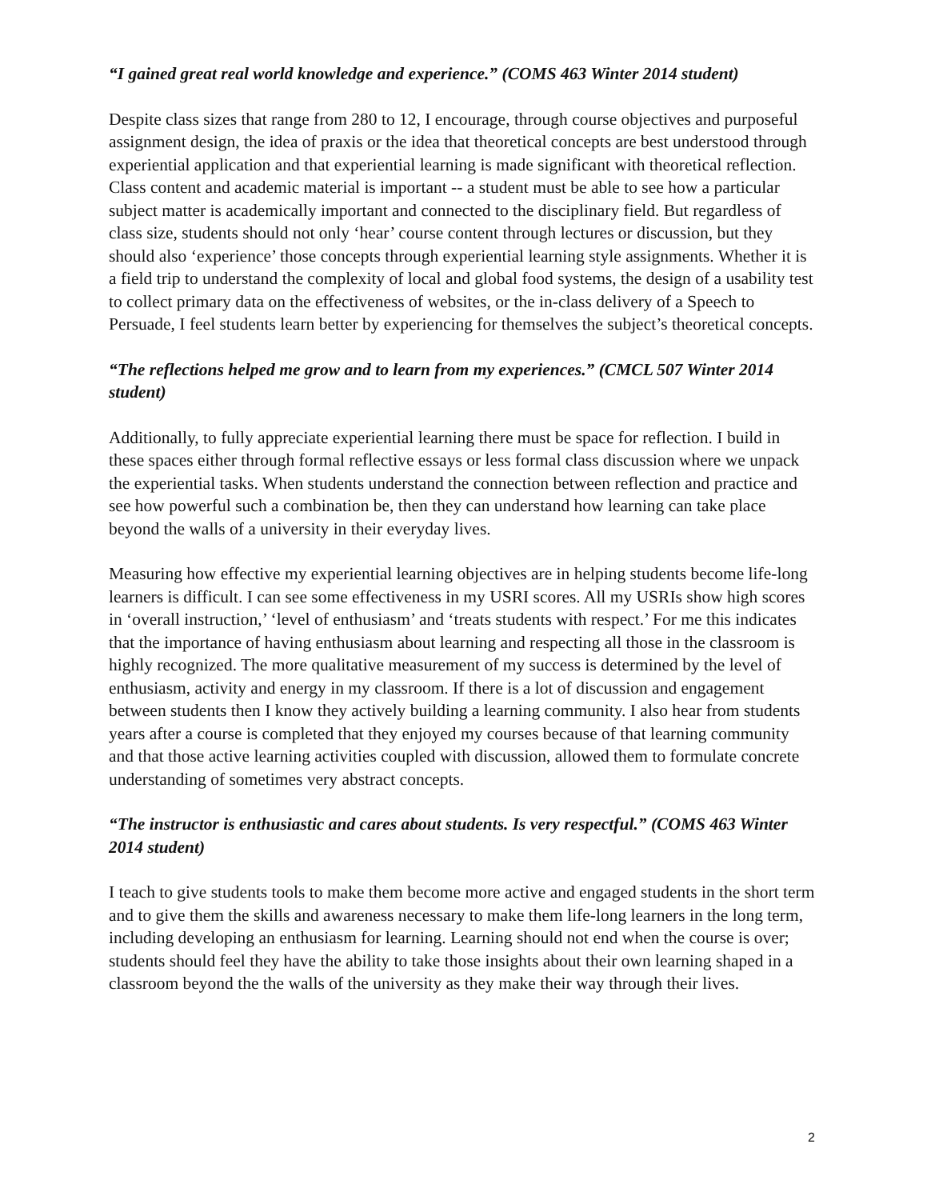“I gained great real world knowledge and experience.” (COMS 463 Winter 2014 student)
Despite class sizes that range from 280 to 12, I encourage, through course objectives and purposeful assignment design, the idea of praxis or the idea that theoretical concepts are best understood through experiential application and that experiential learning is made significant with theoretical reflection. Class content and academic material is important -- a student must be able to see how a particular subject matter is academically important and connected to the disciplinary field. But regardless of class size, students should not only ‘hear’ course content through lectures or discussion, but they should also ‘experience’ those concepts through experiential learning style assignments. Whether it is a field trip to understand the complexity of local and global food systems, the design of a usability test to collect primary data on the effectiveness of websites, or the in-class delivery of a Speech to Persuade, I feel students learn better by experiencing for themselves the subject’s theoretical concepts.
“The reflections helped me grow and to learn from my experiences.” (CMCL 507 Winter 2014 student)
Additionally, to fully appreciate experiential learning there must be space for reflection. I build in these spaces either through formal reflective essays or less formal class discussion where we unpack the experiential tasks. When students understand the connection between reflection and practice and see how powerful such a combination be, then they can understand how learning can take place beyond the walls of a university in their everyday lives.
Measuring how effective my experiential learning objectives are in helping students become life-long learners is difficult. I can see some effectiveness in my USRI scores. All my USRIs show high scores in ‘overall instruction,’ ‘level of enthusiasm’ and ‘treats students with respect.’ For me this indicates that the importance of having enthusiasm about learning and respecting all those in the classroom is highly recognized. The more qualitative measurement of my success is determined by the level of enthusiasm, activity and energy in my classroom. If there is a lot of discussion and engagement between students then I know they actively building a learning community. I also hear from students years after a course is completed that they enjoyed my courses because of that learning community and that those active learning activities coupled with discussion, allowed them to formulate concrete understanding of sometimes very abstract concepts.
“The instructor is enthusiastic and cares about students. Is very respectful.” (COMS 463 Winter 2014 student)
I teach to give students tools to make them become more active and engaged students in the short term and to give them the skills and awareness necessary to make them life-long learners in the long term, including developing an enthusiasm for learning. Learning should not end when the course is over; students should feel they have the ability to take those insights about their own learning shaped in a classroom beyond the the walls of the university as they make their way through their lives.
2